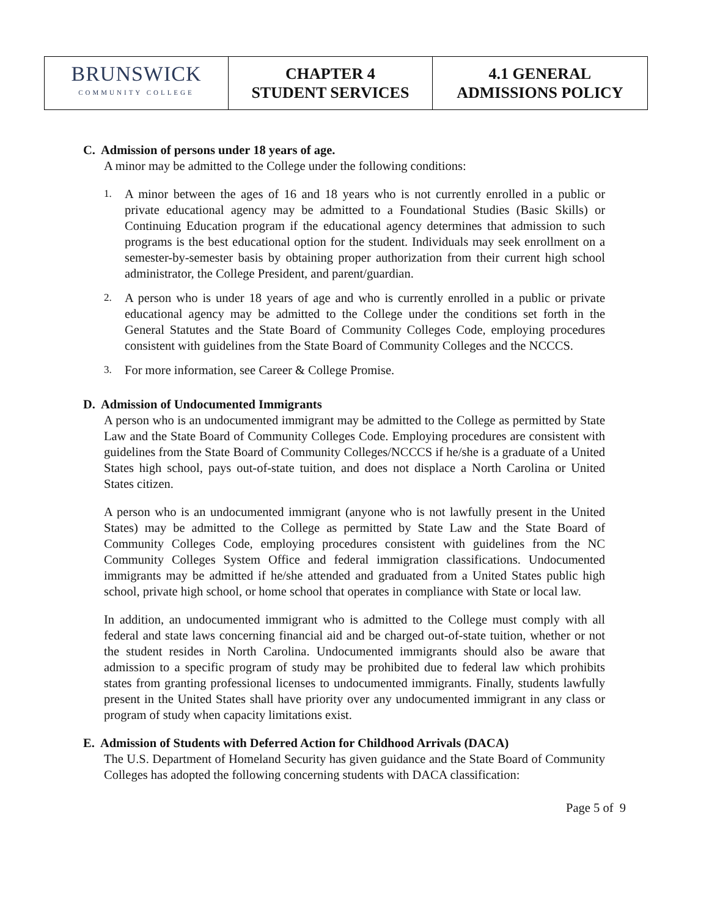| BRUNSWICK COMMUNITY COLLEGE | CHAPTER 4 STUDENT SERVICES | 4.1 GENERAL ADMISSIONS POLICY |
C. Admission of persons under 18 years of age.
A minor may be admitted to the College under the following conditions:
1.
A minor between the ages of 16 and 18 years who is not currently enrolled in a public or private educational agency may be admitted to a Foundational Studies (Basic Skills) or Continuing Education program if the educational agency determines that admission to such programs is the best educational option for the student. Individuals may seek enrollment on a semester-by-semester basis by obtaining proper authorization from their current high school administrator, the College President, and parent/guardian.
2.
A person who is under 18 years of age and who is currently enrolled in a public or private educational agency may be admitted to the College under the conditions set forth in the General Statutes and the State Board of Community Colleges Code, employing procedures consistent with guidelines from the State Board of Community Colleges and the NCCCS.
3.
For more information, see Career & College Promise.
D. Admission of Undocumented Immigrants
A person who is an undocumented immigrant may be admitted to the College as permitted by State Law and the State Board of Community Colleges Code. Employing procedures are consistent with guidelines from the State Board of Community Colleges/NCCCS if he/she is a graduate of a United States high school, pays out-of-state tuition, and does not displace a North Carolina or United States citizen.
A person who is an undocumented immigrant (anyone who is not lawfully present in the United States) may be admitted to the College as permitted by State Law and the State Board of Community Colleges Code, employing procedures consistent with guidelines from the NC Community Colleges System Office and federal immigration classifications. Undocumented immigrants may be admitted if he/she attended and graduated from a United States public high school, private high school, or home school that operates in compliance with State or local law.
In addition, an undocumented immigrant who is admitted to the College must comply with all federal and state laws concerning financial aid and be charged out-of-state tuition, whether or not the student resides in North Carolina. Undocumented immigrants should also be aware that admission to a specific program of study may be prohibited due to federal law which prohibits states from granting professional licenses to undocumented immigrants. Finally, students lawfully present in the United States shall have priority over any undocumented immigrant in any class or program of study when capacity limitations exist.
E. Admission of Students with Deferred Action for Childhood Arrivals (DACA)
The U.S. Department of Homeland Security has given guidance and the State Board of Community Colleges has adopted the following concerning students with DACA classification:
Page 5 of 9